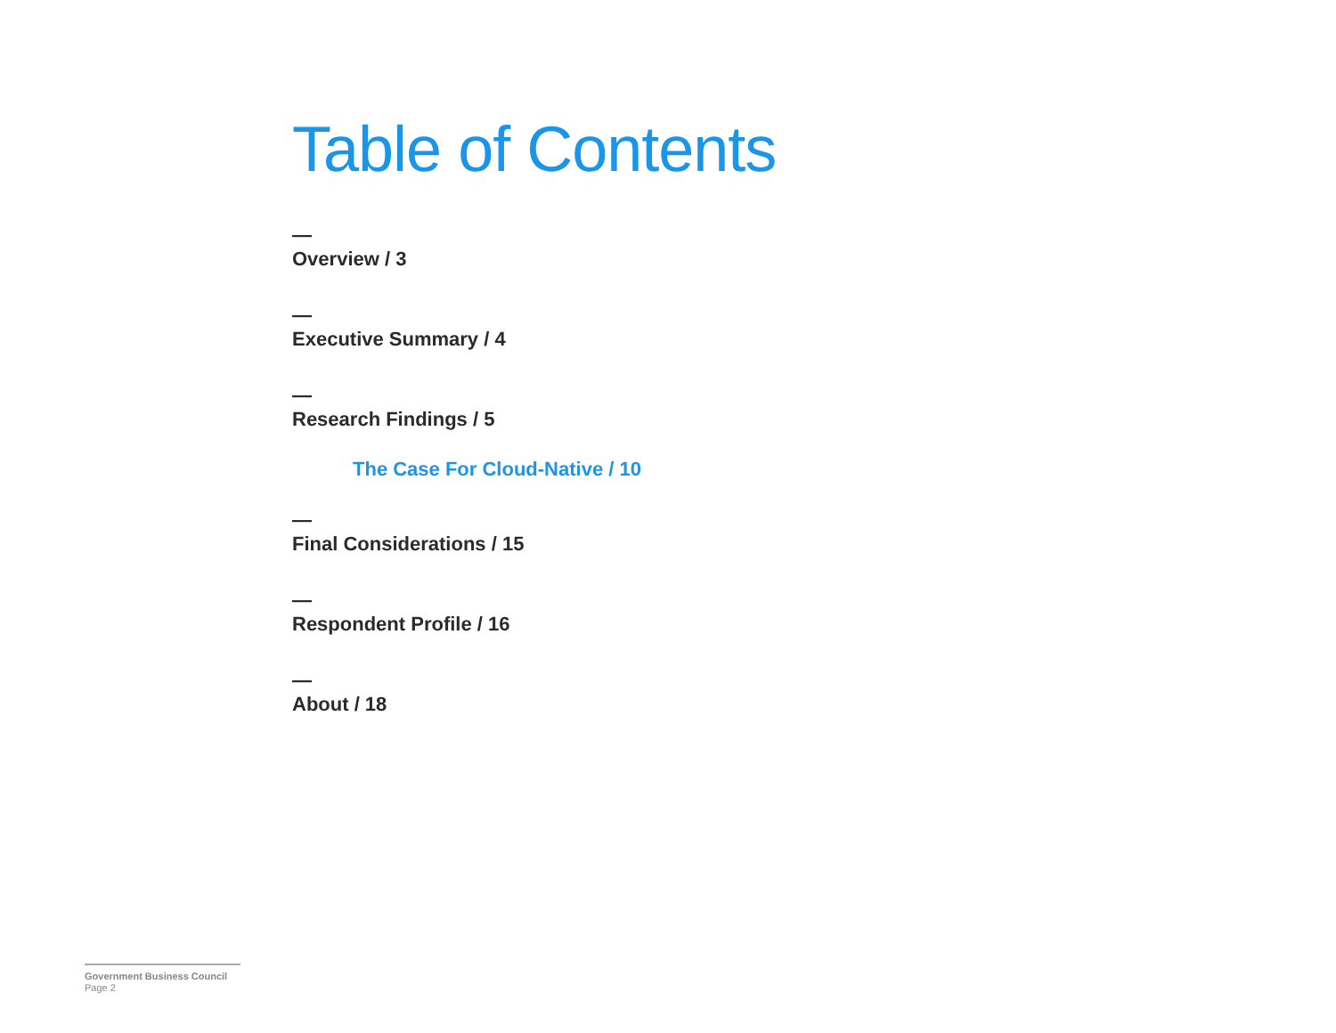Table of Contents
—
Overview / 3
—
Executive Summary / 4
—
Research Findings / 5
The Case For Cloud-Native / 10
—
Final Considerations / 15
—
Respondent Profile / 16
—
About / 18
Government Business Council
Page 2